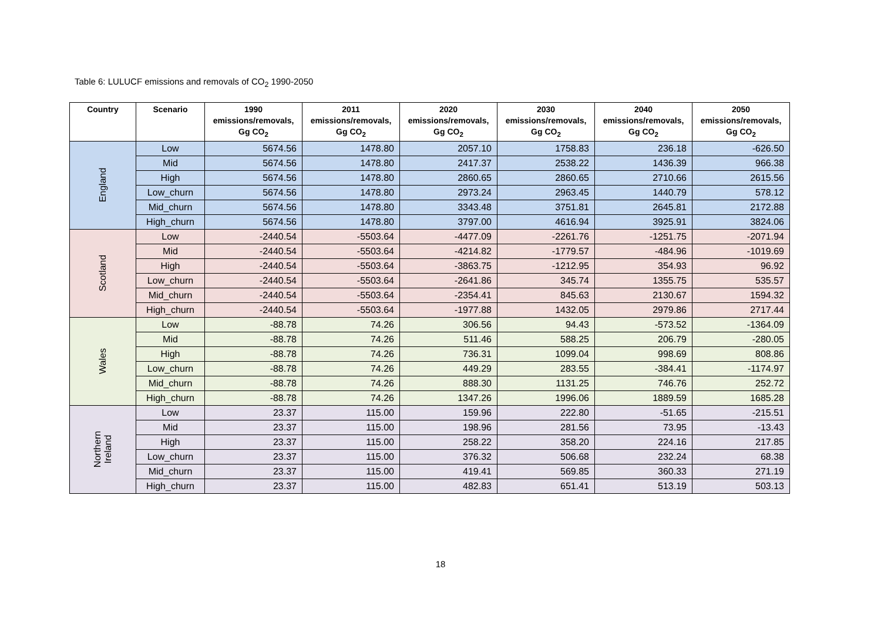Table 6: LULUCF emissions and removals of CO<sub>2</sub> 1990-2050
| Country | Scenario | 1990 emissions/removals, Gg CO<sub>2</sub> | 2011 emissions/removals, Gg CO<sub>2</sub> | 2020 emissions/removals, Gg CO<sub>2</sub> | 2030 emissions/removals, Gg CO<sub>2</sub> | 2040 emissions/removals, Gg CO<sub>2</sub> | 2050 emissions/removals, Gg CO<sub>2</sub> |
| --- | --- | --- | --- | --- | --- | --- | --- |
| England | Low | 5674.56 | 1478.80 | 2057.10 | 1758.83 | 236.18 | -626.50 |
| | Mid | 5674.56 | 1478.80 | 2417.37 | 2538.22 | 1436.39 | 966.38 |
| | High | 5674.56 | 1478.80 | 2860.65 | 2860.65 | 2710.66 | 2615.56 |
| | Low_churn | 5674.56 | 1478.80 | 2973.24 | 2963.45 | 1440.79 | 578.12 |
| | Mid_churn | 5674.56 | 1478.80 | 3343.48 | 3751.81 | 2645.81 | 2172.88 |
| | High_churn | 5674.56 | 1478.80 | 3797.00 | 4616.94 | 3925.91 | 3824.06 |
| Scotland | Low | -2440.54 | -5503.64 | -4477.09 | -2261.76 | -1251.75 | -2071.94 |
| | Mid | -2440.54 | -5503.64 | -4214.82 | -1779.57 | -484.96 | -1019.69 |
| | High | -2440.54 | -5503.64 | -3863.75 | -1212.95 | 354.93 | 96.92 |
| | Low_churn | -2440.54 | -5503.64 | -2641.86 | 345.74 | 1355.75 | 535.57 |
| | Mid_churn | -2440.54 | -5503.64 | -2354.41 | 845.63 | 2130.67 | 1594.32 |
| | High_churn | -2440.54 | -5503.64 | -1977.88 | 1432.05 | 2979.86 | 2717.44 |
| Wales | Low | -88.78 | 74.26 | 306.56 | 94.43 | -573.52 | -1364.09 |
| | Mid | -88.78 | 74.26 | 511.46 | 588.25 | 206.79 | -280.05 |
| | High | -88.78 | 74.26 | 736.31 | 1099.04 | 998.69 | 808.86 |
| | Low_churn | -88.78 | 74.26 | 449.29 | 283.55 | -384.41 | -1174.97 |
| | Mid_churn | -88.78 | 74.26 | 888.30 | 1131.25 | 746.76 | 252.72 |
| | High_churn | -88.78 | 74.26 | 1347.26 | 1996.06 | 1889.59 | 1685.28 |
| Northern Ireland | Low | 23.37 | 115.00 | 159.96 | 222.80 | -51.65 | -215.51 |
| | Mid | 23.37 | 115.00 | 198.96 | 281.56 | 73.95 | -13.43 |
| | High | 23.37 | 115.00 | 258.22 | 358.20 | 224.16 | 217.85 |
| | Low_churn | 23.37 | 115.00 | 376.32 | 506.68 | 232.24 | 68.38 |
| | Mid_churn | 23.37 | 115.00 | 419.41 | 569.85 | 360.33 | 271.19 |
| | High_churn | 23.37 | 115.00 | 482.83 | 651.41 | 513.19 | 503.13 |
18